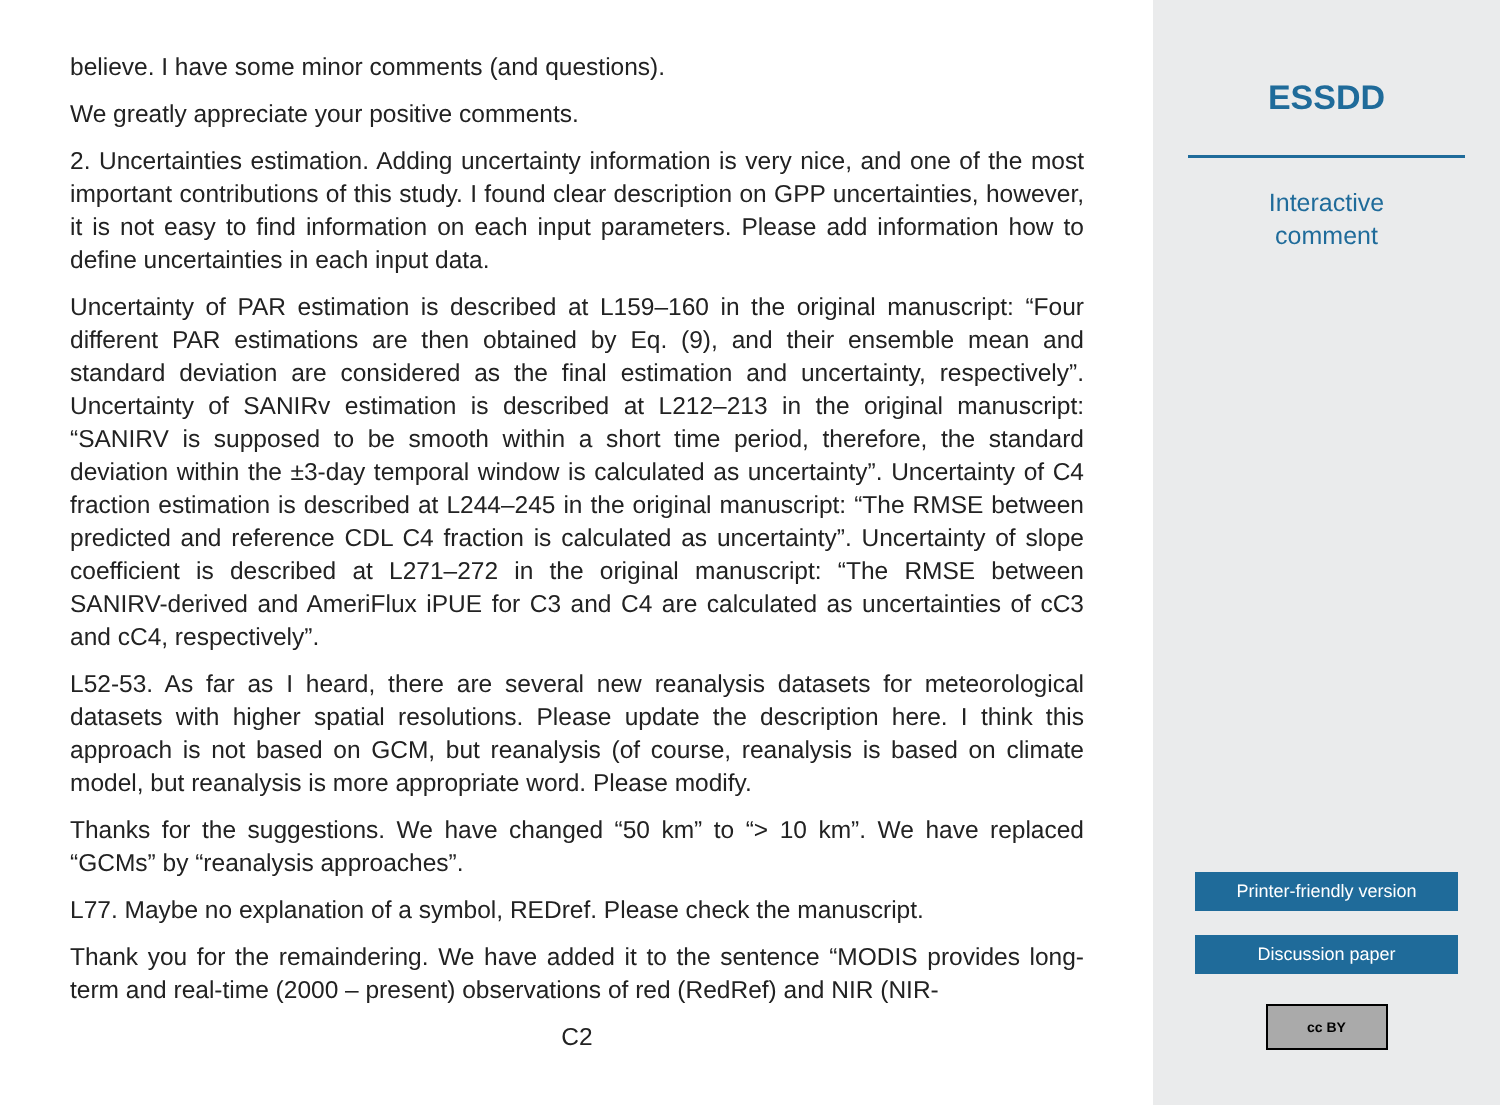believe. I have some minor comments (and questions).
We greatly appreciate your positive comments.
2. Uncertainties estimation. Adding uncertainty information is very nice, and one of the most important contributions of this study. I found clear description on GPP uncertainties, however, it is not easy to find information on each input parameters. Please add information how to define uncertainties in each input data.
Uncertainty of PAR estimation is described at L159–160 in the original manuscript: “Four different PAR estimations are then obtained by Eq. (9), and their ensemble mean and standard deviation are considered as the final estimation and uncertainty, respectively”. Uncertainty of SANIRv estimation is described at L212–213 in the original manuscript: “SANIRV is supposed to be smooth within a short time period, therefore, the standard deviation within the ±3-day temporal window is calculated as uncertainty”. Uncertainty of C4 fraction estimation is described at L244–245 in the original manuscript: “The RMSE between predicted and reference CDL C4 fraction is calculated as uncertainty”. Uncertainty of slope coefficient is described at L271–272 in the original manuscript: “The RMSE between SANIRV-derived and AmeriFlux iPUE for C3 and C4 are calculated as uncertainties of cC3 and cC4, respectively”.
L52-53. As far as I heard, there are several new reanalysis datasets for meteorological datasets with higher spatial resolutions. Please update the description here. I think this approach is not based on GCM, but reanalysis (of course, reanalysis is based on climate model, but reanalysis is more appropriate word. Please modify.
Thanks for the suggestions. We have changed “50 km” to “> 10 km”. We have replaced “GCMs” by “reanalysis approaches”.
L77. Maybe no explanation of a symbol, REDref. Please check the manuscript.
Thank you for the remaindering. We have added it to the sentence “MODIS provides long-term and real-time (2000 – present) observations of red (RedRef) and NIR (NIR-
C2
ESSDD
Interactive
comment
Printer-friendly version
Discussion paper
cc BY